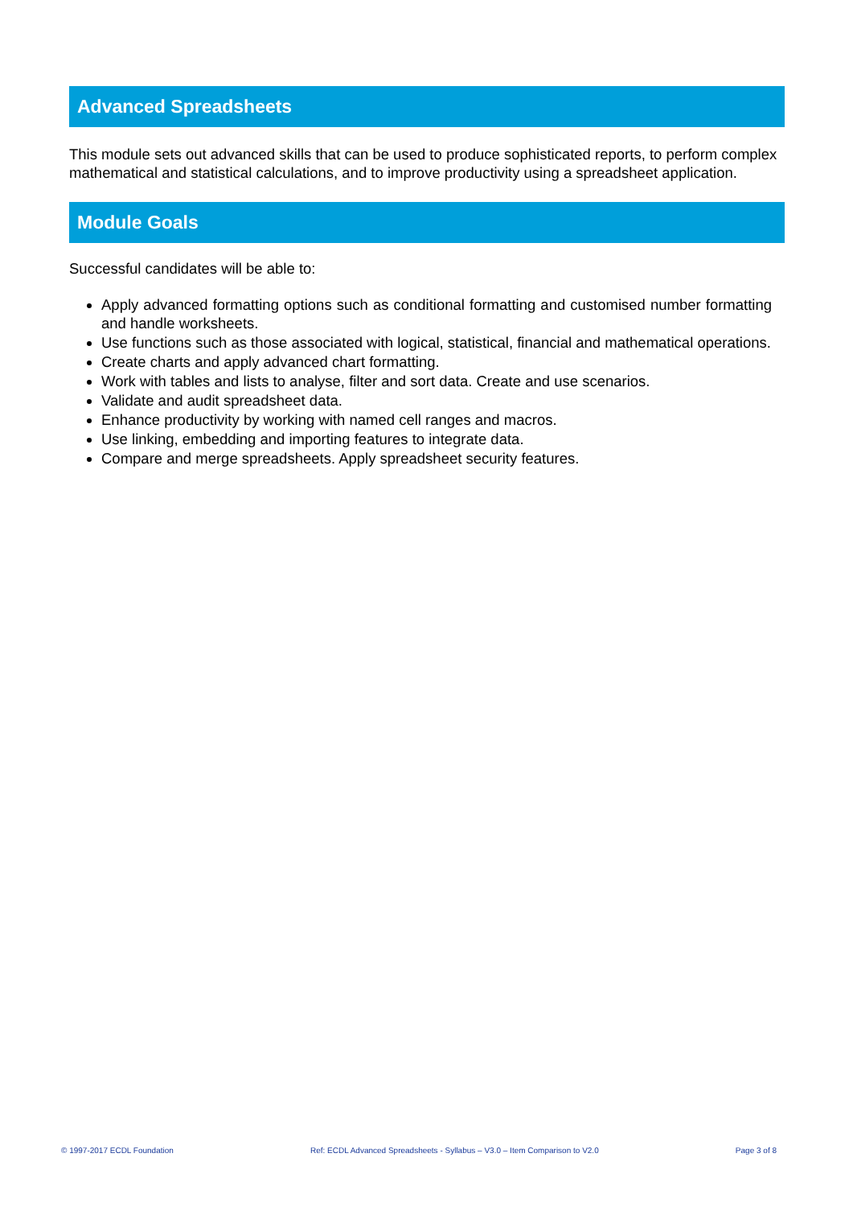Advanced Spreadsheets
This module sets out advanced skills that can be used to produce sophisticated reports, to perform complex mathematical and statistical calculations, and to improve productivity using a spreadsheet application.
Module Goals
Successful candidates will be able to:
Apply advanced formatting options such as conditional formatting and customised number formatting and handle worksheets.
Use functions such as those associated with logical, statistical, financial and mathematical operations.
Create charts and apply advanced chart formatting.
Work with tables and lists to analyse, filter and sort data. Create and use scenarios.
Validate and audit spreadsheet data.
Enhance productivity by working with named cell ranges and macros.
Use linking, embedding and importing features to integrate data.
Compare and merge spreadsheets. Apply spreadsheet security features.
© 1997-2017 ECDL Foundation Ref: ECDL Advanced Spreadsheets - Syllabus – V3.0 – Item Comparison to V2.0 Page 3 of 8